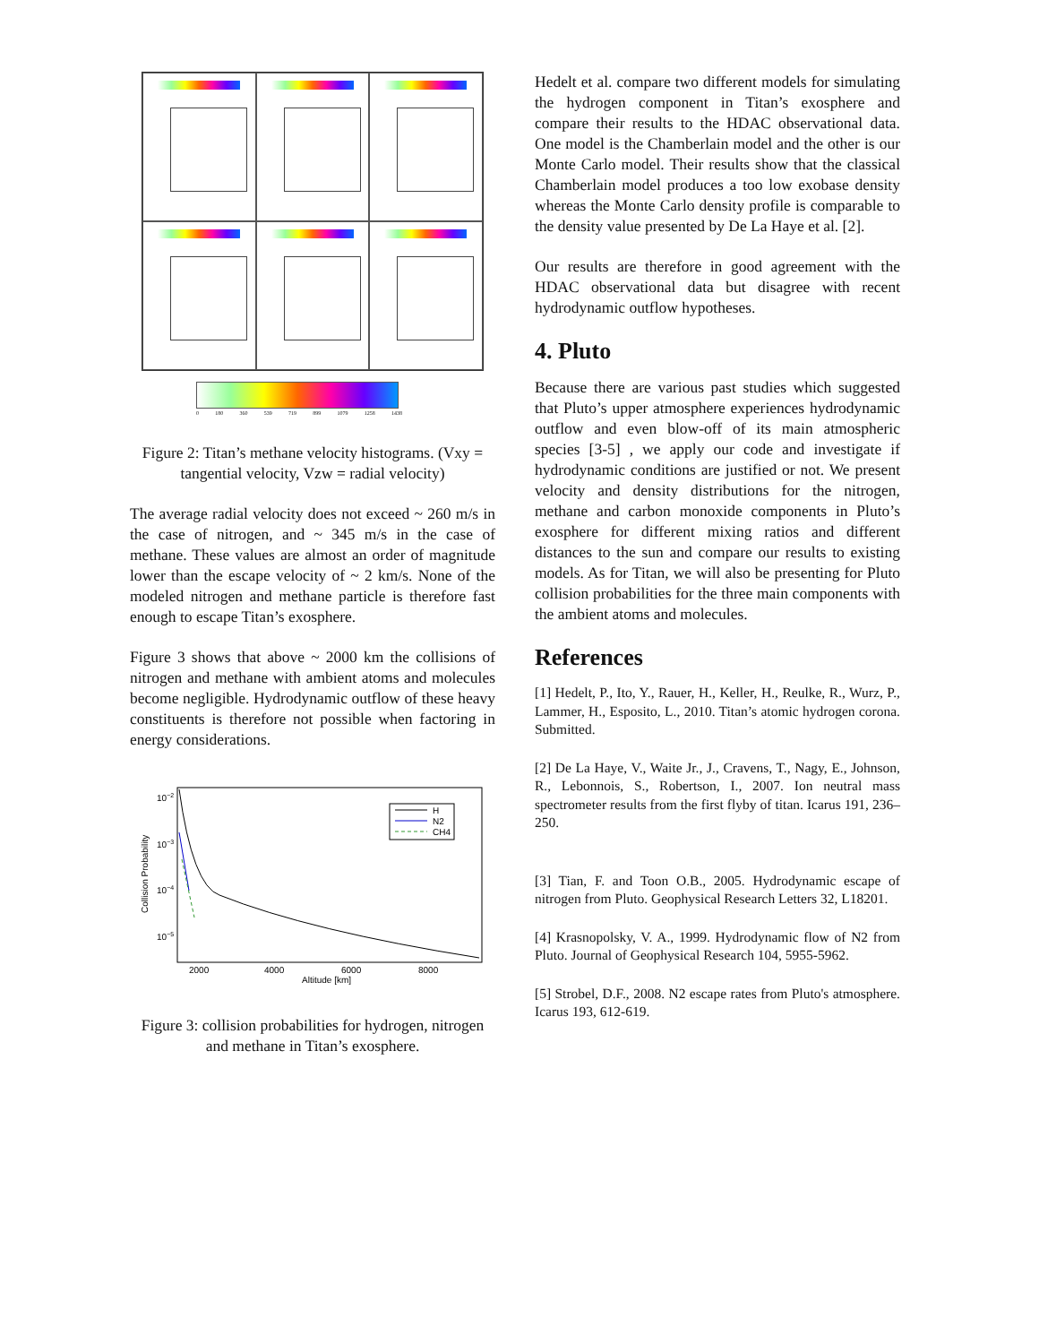0 180 360 539 719 899 1079 1258 1438
Figure 2: Titan’s methane velocity histograms. (Vxy = tangential velocity, Vzw = radial velocity)
The average radial velocity does not exceed ~ 260 m/s in the case of nitrogen, and ~ 345 m/s in the case of methane. These values are almost an order of magnitude lower than the escape velocity of ~ 2 km/s. None of the modeled nitrogen and methane particle is therefore fast enough to escape Titan’s exosphere.
Figure 3 shows that above ~ 2000 km the collisions of nitrogen and methane with ambient atoms and molecules become negligible. Hydrodynamic outflow of these heavy constituents is therefore not possible when factoring in energy considerations.
H
N2
CH4
10−2
10−3
10−4
10−5
2000
4000
6000
8000
Altitude [km]
Collision Probability
Figure 3: collision probabilities for hydrogen, nitrogen and methane in Titan’s exosphere.
Hedelt et al. compare two different models for simulating the hydrogen component in Titan’s exosphere and compare their results to the HDAC observational data. One model is the Chamberlain model and the other is our Monte Carlo model. Their results show that the classical Chamberlain model produces a too low exobase density whereas the Monte Carlo density profile is comparable to the density value presented by De La Haye et al. [2].
Our results are therefore in good agreement with the HDAC observational data but disagree with recent hydrodynamic outflow hypotheses.
4. Pluto
Because there are various past studies which suggested that Pluto’s upper atmosphere experiences hydrodynamic outflow and even blow-off of its main atmospheric species [3-5] , we apply our code and investigate if hydrodynamic conditions are justified or not. We present velocity and density distributions for the nitrogen, methane and carbon monoxide components in Pluto’s exosphere for different mixing ratios and different distances to the sun and compare our results to existing models. As for Titan, we will also be presenting for Pluto collision probabilities for the three main components with the ambient atoms and molecules.
References
[1] Hedelt, P., Ito, Y., Rauer, H., Keller, H., Reulke, R., Wurz, P., Lammer, H., Esposito, L., 2010. Titan’s atomic hydrogen corona. Submitted.
[2] De La Haye, V., Waite Jr., J., Cravens, T., Nagy, E., Johnson, R., Lebonnois, S., Robertson, I., 2007. Ion neutral mass spectrometer results from the first flyby of titan. Icarus 191, 236–250.
[3] Tian, F. and Toon O.B., 2005. Hydrodynamic escape of nitrogen from Pluto. Geophysical Research Letters 32, L18201.
[4] Krasnopolsky, V. A., 1999. Hydrodynamic flow of N2 from Pluto. Journal of Geophysical Research 104, 5955-5962.
[5] Strobel, D.F., 2008. N2 escape rates from Pluto's atmosphere. Icarus 193, 612-619.